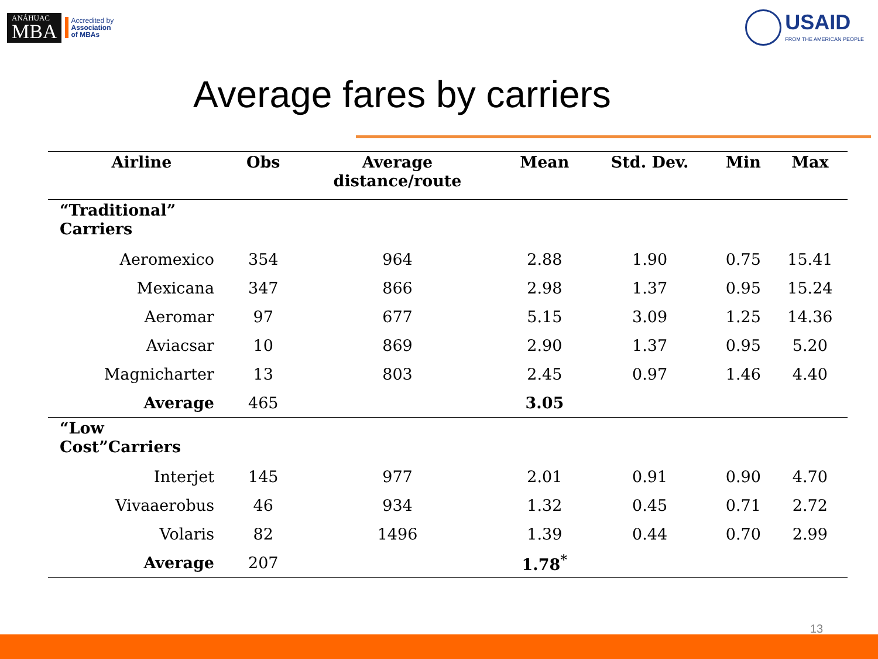ANÁHUAC
MBA
Accredited by
Association
of MBAs
USAID
FROM THE AMERICAN PEOPLE
Average fares by carriers
| Airline | Obs | Average distance/route | Mean | Std. Dev. | Min | Max |
| --- | --- | --- | --- | --- | --- | --- |
| “Traditional” Carriers | | | | | | |
| Aeromexico | 354 | 964 | 2.88 | 1.90 | 0.75 | 15.41 |
| Mexicana | 347 | 866 | 2.98 | 1.37 | 0.95 | 15.24 |
| Aeromar | 97 | 677 | 5.15 | 3.09 | 1.25 | 14.36 |
| Aviacsar | 10 | 869 | 2.90 | 1.37 | 0.95 | 5.20 |
| Magnicharter | 13 | 803 | 2.45 | 0.97 | 1.46 | 4.40 |
| Average | 465 | | 3.05 | | | |
| “Low Cost”Carriers | | | | | | |
| Interjet | 145 | 977 | 2.01 | 0.91 | 0.90 | 4.70 |
| Vivaaerobus | 46 | 934 | 1.32 | 0.45 | 0.71 | 2.72 |
| Volaris | 82 | 1496 | 1.39 | 0.44 | 0.70 | 2.99 |
| Average | 207 | | 1.78<sup>*</sup> | | | |
13